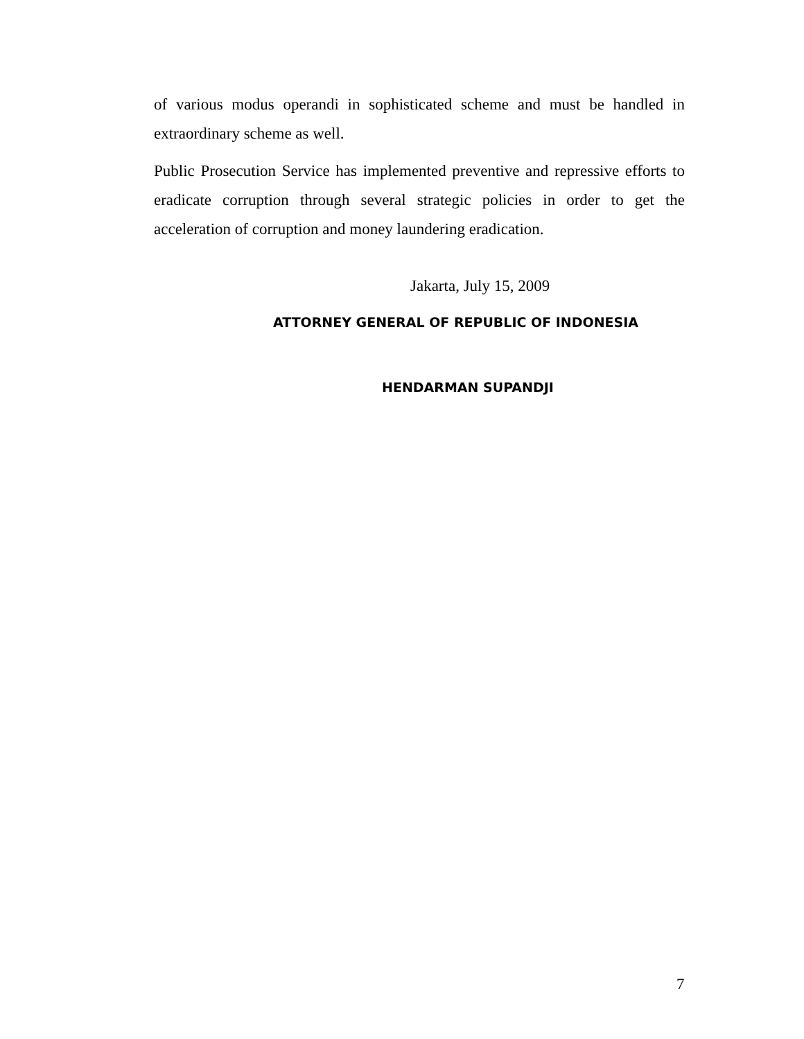of various modus operandi in sophisticated scheme and must be handled in extraordinary scheme as well.
Public Prosecution Service has implemented preventive and repressive efforts to eradicate corruption through several strategic policies in order to get the acceleration of corruption and money laundering eradication.
Jakarta, July 15, 2009
ATTORNEY GENERAL OF REPUBLIC OF INDONESIA
HENDARMAN SUPANDJI
7